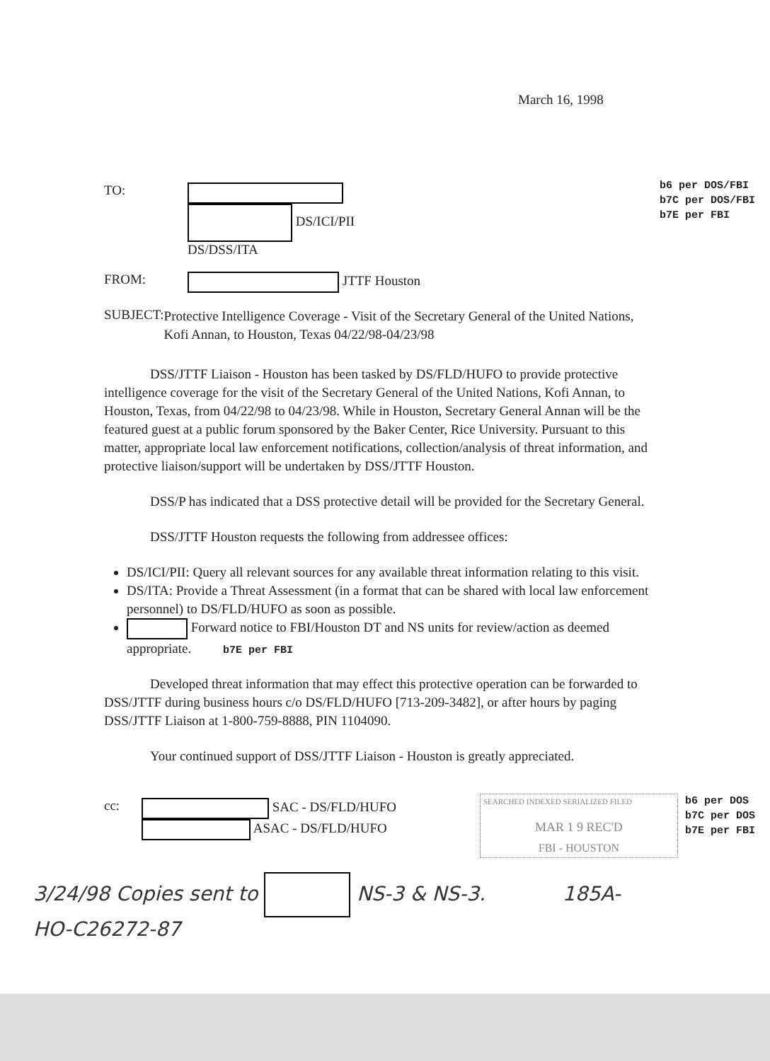March 16, 1998
TO:
DS/ICI/PII
DS/DSS/ITA
b6 per DOS/FBI
b7C per DOS/FBI
b7E per FBI
FROM: JTTF Houston
SUBJECT:
Protective Intelligence Coverage - Visit of the Secretary General of the United Nations, Kofi Annan, to Houston, Texas 04/22/98-04/23/98
DSS/JTTF Liaison - Houston has been tasked by DS/FLD/HUFO to provide protective intelligence coverage for the visit of the Secretary General of the United Nations, Kofi Annan, to Houston, Texas, from 04/22/98 to 04/23/98. While in Houston, Secretary General Annan will be the featured guest at a public forum sponsored by the Baker Center, Rice University. Pursuant to this matter, appropriate local law enforcement notifications, collection/analysis of threat information, and protective liaison/support will be undertaken by DSS/JTTF Houston.
DSS/P has indicated that a DSS protective detail will be provided for the Secretary General.
DSS/JTTF Houston requests the following from addressee offices:
DS/ICI/PII: Query all relevant sources for any available threat information relating to this visit.
DS/ITA: Provide a Threat Assessment (in a format that can be shared with local law enforcement personnel) to DS/FLD/HUFO as soon as possible.
Forward notice to FBI/Houston DT and NS units for review/action as deemed appropriate. b7E per FBI
Developed threat information that may effect this protective operation can be forwarded to DSS/JTTF during business hours c/o DS/FLD/HUFO [713-209-3482], or after hours by paging DSS/JTTF Liaison at 1-800-759-8888, PIN 1104090.
Your continued support of DSS/JTTF Liaison - Houston is greatly appreciated.
cc: SAC - DS/FLD/HUFO
ASAC - DS/FLD/HUFO
SEARCHED INDEXED SERIALIZED FILED
MAR 1 9 REC'D
FBI - HOUSTON
b6 per DOS
b7C per DOS
b7E per FBI
3/24/98 Copies sent to NS-3 & NS-3. 185A-HO-C26272-87